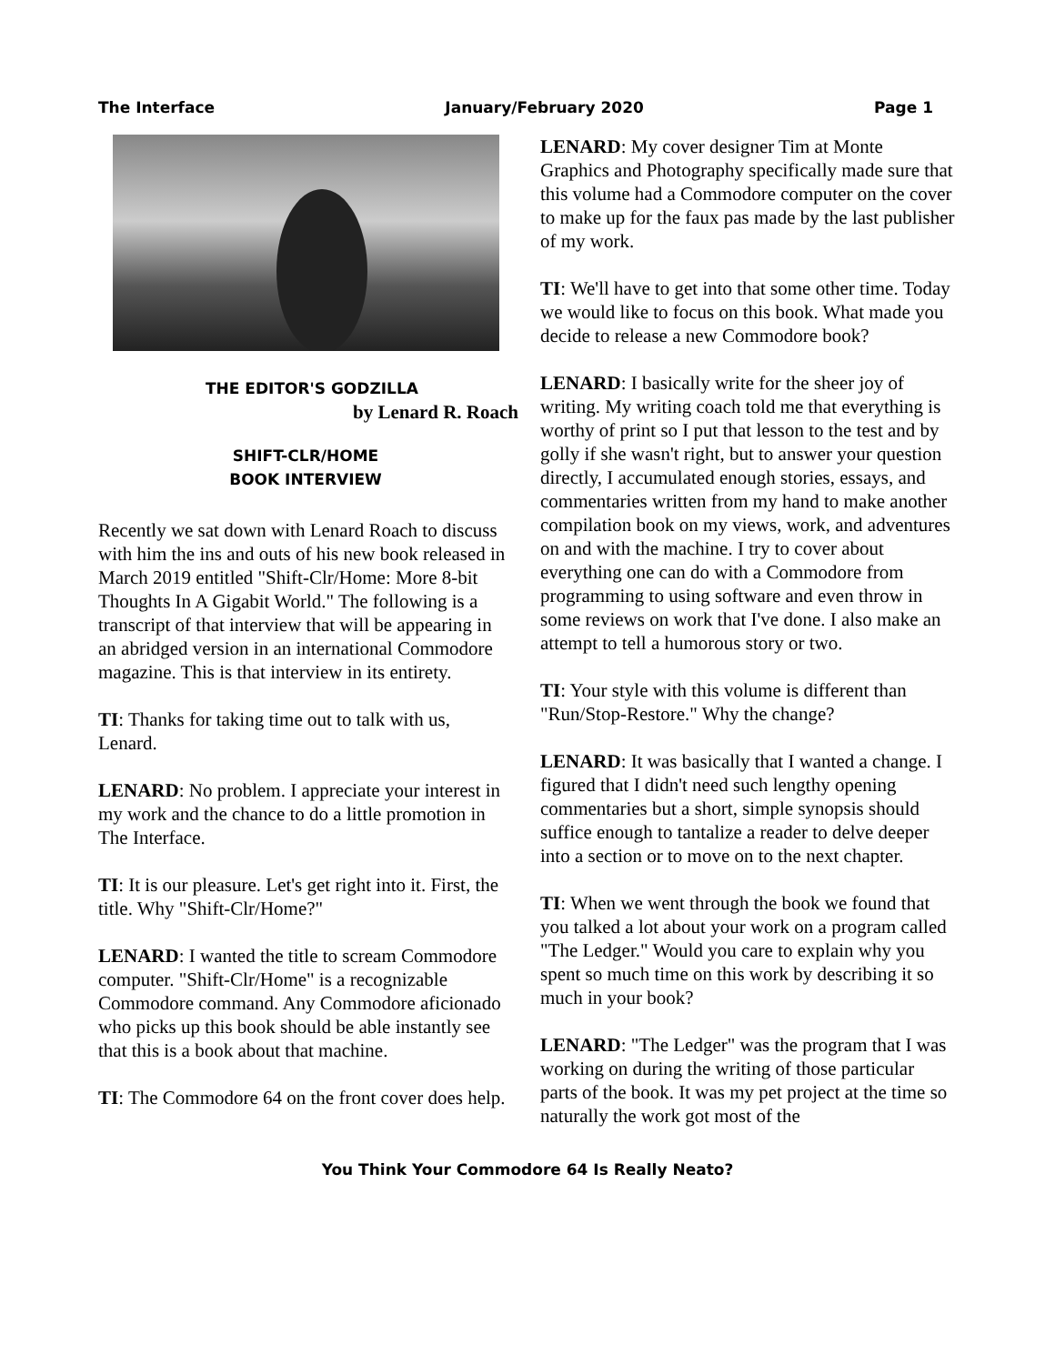The Interface January/February 2020 Page 1
THE EDITOR'S GODZILLA
by Lenard R. Roach
SHIFT-CLR/HOME
BOOK INTERVIEW
Recently we sat down with Lenard Roach to discuss with him the ins and outs of his new book released in March 2019 entitled "Shift-Clr/Home: More 8-bit Thoughts In A Gigabit World." The following is a transcript of that interview that will be appearing in an abridged version in an international Commodore magazine. This is that interview in its entirety.
TI: Thanks for taking time out to talk with us, Lenard.
LENARD: No problem. I appreciate your interest in my work and the chance to do a little promotion in The Interface.
TI: It is our pleasure. Let's get right into it. First, the title. Why "Shift-Clr/Home?"
LENARD: I wanted the title to scream Commodore computer. "Shift-Clr/Home" is a recognizable Commodore command. Any Commodore aficionado who picks up this book should be able instantly see that this is a book about that machine.
TI: The Commodore 64 on the front cover does help.
LENARD: My cover designer Tim at Monte Graphics and Photography specifically made sure that this volume had a Commodore computer on the cover to make up for the faux pas made by the last publisher of my work.
TI: We'll have to get into that some other time. Today we would like to focus on this book. What made you decide to release a new Commodore book?
LENARD: I basically write for the sheer joy of writing. My writing coach told me that everything is worthy of print so I put that lesson to the test and by golly if she wasn't right, but to answer your question directly, I accumulated enough stories, essays, and commentaries written from my hand to make another compilation book on my views, work, and adventures on and with the machine. I try to cover about everything one can do with a Commodore from programming to using software and even throw in some reviews on work that I've done. I also make an attempt to tell a humorous story or two.
TI: Your style with this volume is different than "Run/Stop-Restore." Why the change?
LENARD: It was basically that I wanted a change. I figured that I didn't need such lengthy opening commentaries but a short, simple synopsis should suffice enough to tantalize a reader to delve deeper into a section or to move on to the next chapter.
TI: When we went through the book we found that you talked a lot about your work on a program called "The Ledger." Would you care to explain why you spent so much time on this work by describing it so much in your book?
LENARD: "The Ledger" was the program that I was working on during the writing of those particular parts of the book. It was my pet project at the time so naturally the work got most of the
You Think Your Commodore 64 Is Really Neato?